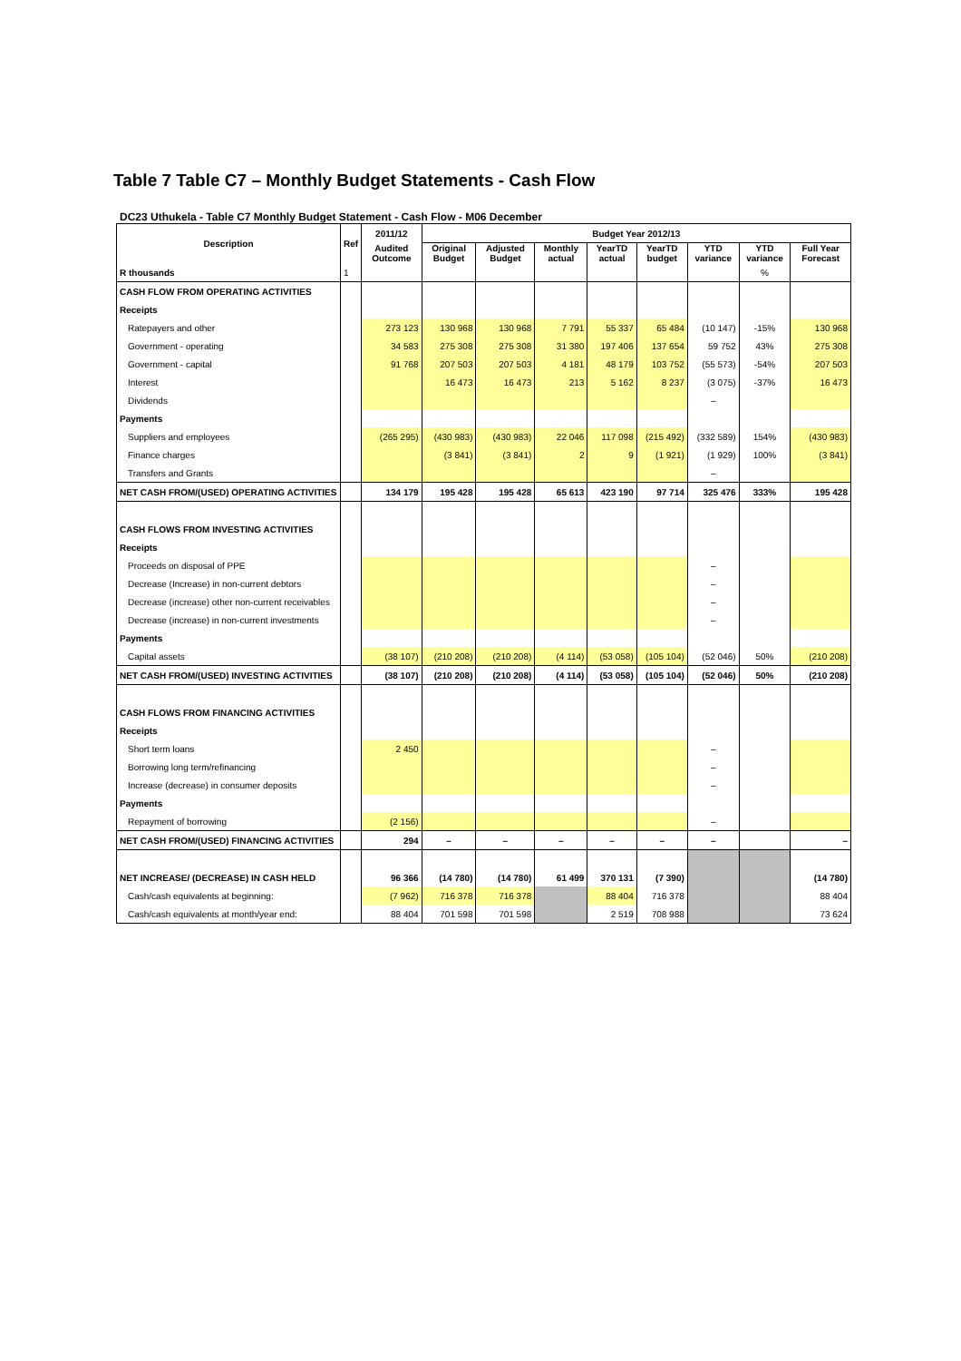Table 7 Table C7 – Monthly Budget Statements - Cash Flow
DC23 Uthukela - Table C7 Monthly Budget Statement - Cash Flow - M06 December
| Description | Ref | 2011/12 | Budget Year 2012/13 | | | | | | | |
| --- | --- | --- | --- | --- | --- | --- | --- | --- | --- | --- |
| | | Audited Outcome | Original Budget | Adjusted Budget | Monthly actual | YearTD actual | YearTD budget | YTD variance | YTD variance | Full Year Forecast |
| R thousands | 1 | | | | | | | | % | |
| CASH FLOW FROM OPERATING ACTIVITIES | | | | | | | | | | |
| Receipts | | | | | | | | | | |
| Ratepayers and other | | 273 123 | 130 968 | 130 968 | 7 791 | 55 337 | 65 484 | (10 147) | -15% | 130 968 |
| Government - operating | | 34 583 | 275 308 | 275 308 | 31 380 | 197 406 | 137 654 | 59 752 | 43% | 275 308 |
| Government - capital | | 91 768 | 207 503 | 207 503 | 4 181 | 48 179 | 103 752 | (55 573) | -54% | 207 503 |
| Interest | | | 16 473 | 16 473 | 213 | 5 162 | 8 237 | (3 075) | -37% | 16 473 |
| Dividends | | | | | | | | – | | |
| Payments | | | | | | | | | | |
| Suppliers and employees | | (265 295) | (430 983) | (430 983) | 22 046 | 117 098 | (215 492) | (332 589) | 154% | (430 983) |
| Finance charges | | | (3 841) | (3 841) | 2 | 9 | (1 921) | (1 929) | 100% | (3 841) |
| Transfers and Grants | | | | | | | | – | | |
| NET CASH FROM/(USED) OPERATING ACTIVITIES | | 134 179 | 195 428 | 195 428 | 65 613 | 423 190 | 97 714 | 325 476 | 333% | 195 428 |
| CASH FLOWS FROM INVESTING ACTIVITIES | | | | | | | | | | |
| Receipts | | | | | | | | | | |
| Proceeds on disposal of PPE | | | | | | | | – | | |
| Decrease (Increase) in non-current debtors | | | | | | | | – | | |
| Decrease (increase) other non-current receivables | | | | | | | | – | | |
| Decrease (increase) in non-current investments | | | | | | | | – | | |
| Payments | | | | | | | | | | |
| Capital assets | | (38 107) | (210 208) | (210 208) | (4 114) | (53 058) | (105 104) | (52 046) | 50% | (210 208) |
| NET CASH FROM/(USED) INVESTING ACTIVITIES | | (38 107) | (210 208) | (210 208) | (4 114) | (53 058) | (105 104) | (52 046) | 50% | (210 208) |
| CASH FLOWS FROM FINANCING ACTIVITIES | | | | | | | | | | |
| Receipts | | | | | | | | | | |
| Short term loans | | 2 450 | | | | | | – | | |
| Borrowing long term/refinancing | | | | | | | | – | | |
| Increase (decrease) in consumer deposits | | | | | | | | – | | |
| Payments | | | | | | | | | | |
| Repayment of borrowing | | (2 156) | | | | | | – | | |
| NET CASH FROM/(USED) FINANCING ACTIVITIES | | 294 | – | – | – | – | – | – | | – |
| NET INCREASE/ (DECREASE) IN CASH HELD | | 96 366 | (14 780) | (14 780) | 61 499 | 370 131 | (7 390) | | | (14 780) |
| Cash/cash equivalents at beginning: | | (7 962) | 716 378 | 716 378 | | 88 404 | 716 378 | | | 88 404 |
| Cash/cash equivalents at month/year end: | | 88 404 | 701 598 | 701 598 | | 2 519 | 708 988 | | | 73 624 |